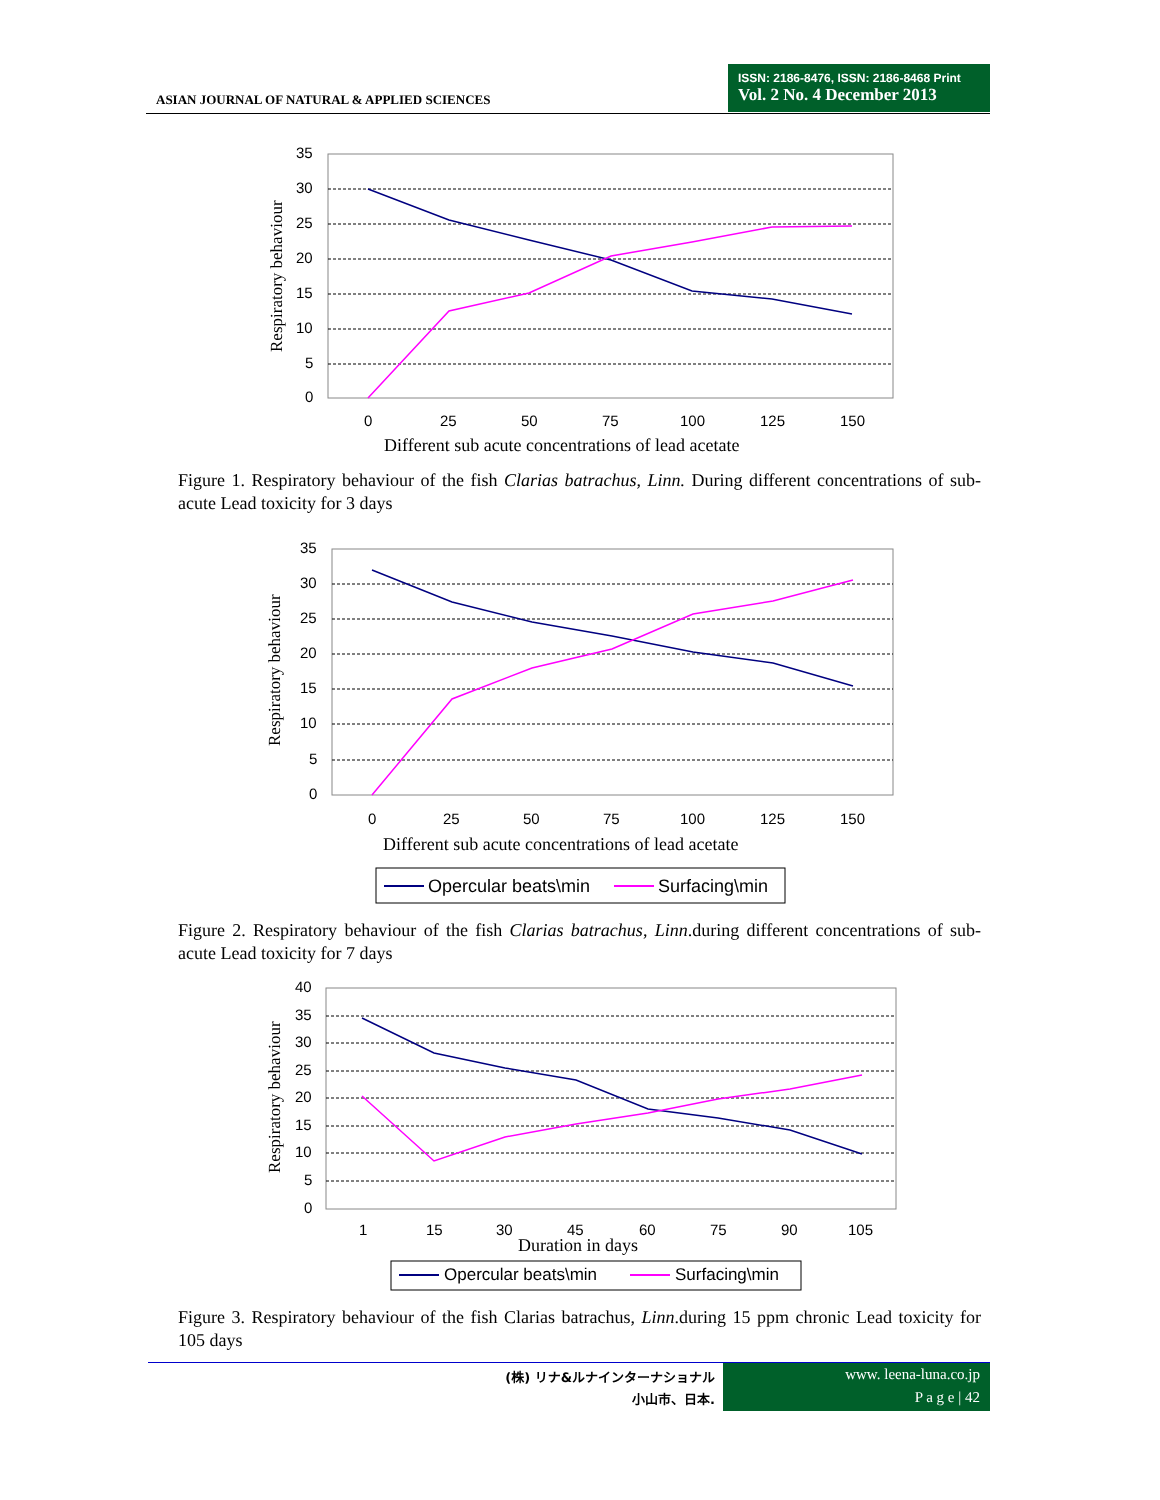ASIAN JOURNAL OF NATURAL & APPLIED SCIENCES
ISSN: 2186-8476, ISSN: 2186-8468 Print
Vol. 2 No. 4 December 2013
35
30
25
20
15
10
5
0
0
25
50
75
100
125
150
Different sub acute concentrations of lead acetate
Respiratory behaviour
Figure 1. Respiratory behaviour of the fish Clarias batrachus, Linn. During different concentrations of sub-acute Lead toxicity for 3 days
35
30
25
20
15
10
5
0
0
25
50
75
100
125
150
Different sub acute concentrations of lead acetate
Respiratory behaviour
Opercular beats\min
Surfacing\min
Figure 2. Respiratory behaviour of the fish Clarias batrachus, Linn.during different concentrations of sub-acute Lead toxicity for 7 days
40
35
30
25
20
15
10
5
0
1
15
30
45
60
75
90
105
Duration in days
Respiratory behaviour
Opercular beats\min
Surfacing\min
Figure 3. Respiratory behaviour of the fish Clarias batrachus, Linn.during 15 ppm chronic Lead toxicity for 105 days
(株) リナ&ルナインターナショナル
小山市、日本.
www. leena-luna.co.jp
P a g e | 42